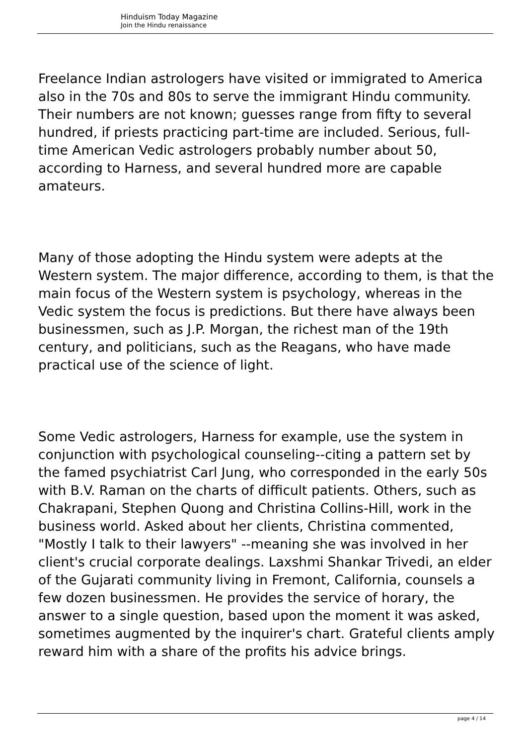Hinduism Today Magazine
Join the Hindu renaissance
Freelance Indian astrologers have visited or immigrated to America also in the 70s and 80s to serve the immigrant Hindu community. Their numbers are not known; guesses range from fifty to several hundred, if priests practicing part-time are included. Serious, full-time American Vedic astrologers probably number about 50, according to Harness, and several hundred more are capable amateurs.
Many of those adopting the Hindu system were adepts at the Western system. The major difference, according to them, is that the main focus of the Western system is psychology, whereas in the Vedic system the focus is predictions. But there have always been businessmen, such as J.P. Morgan, the richest man of the 19th century, and politicians, such as the Reagans, who have made practical use of the science of light.
Some Vedic astrologers, Harness for example, use the system in conjunction with psychological counseling--citing a pattern set by the famed psychiatrist Carl Jung, who corresponded in the early 50s with B.V. Raman on the charts of difficult patients. Others, such as Chakrapani, Stephen Quong and Christina Collins-Hill, work in the business world. Asked about her clients, Christina commented, "Mostly I talk to their lawyers" --meaning she was involved in her client's crucial corporate dealings. Laxshmi Shankar Trivedi, an elder of the Gujarati community living in Fremont, California, counsels a few dozen businessmen. He provides the service of horary, the answer to a single question, based upon the moment it was asked, sometimes augmented by the inquirer's chart. Grateful clients amply reward him with a share of the profits his advice brings.
page 4 / 14